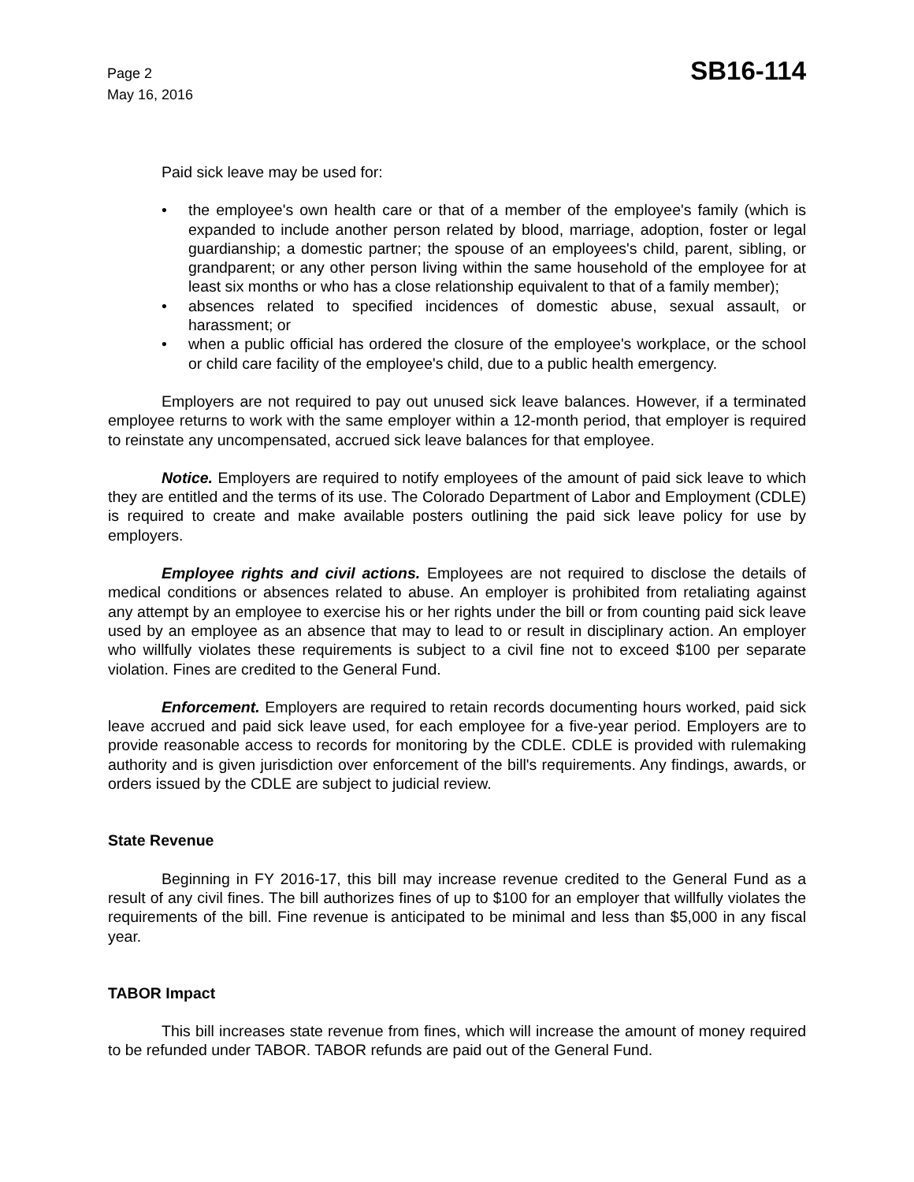Page 2
May 16, 2016
SB16-114
Paid sick leave may be used for:
• the employee's own health care or that of a member of the employee's family (which is expanded to include another person related by blood, marriage, adoption, foster or legal guardianship; a domestic partner; the spouse of an employees's child, parent, sibling, or grandparent; or any other person living within the same household of the employee for at least six months or who has a close relationship equivalent to that of a family member);
• absences related to specified incidences of domestic abuse, sexual assault, or harassment; or
• when a public official has ordered the closure of the employee's workplace, or the school or child care facility of the employee's child, due to a public health emergency.
Employers are not required to pay out unused sick leave balances. However, if a terminated employee returns to work with the same employer within a 12-month period, that employer is required to reinstate any uncompensated, accrued sick leave balances for that employee.
Notice. Employers are required to notify employees of the amount of paid sick leave to which they are entitled and the terms of its use. The Colorado Department of Labor and Employment (CDLE) is required to create and make available posters outlining the paid sick leave policy for use by employers.
Employee rights and civil actions. Employees are not required to disclose the details of medical conditions or absences related to abuse. An employer is prohibited from retaliating against any attempt by an employee to exercise his or her rights under the bill or from counting paid sick leave used by an employee as an absence that may to lead to or result in disciplinary action. An employer who willfully violates these requirements is subject to a civil fine not to exceed $100 per separate violation. Fines are credited to the General Fund.
Enforcement. Employers are required to retain records documenting hours worked, paid sick leave accrued and paid sick leave used, for each employee for a five-year period. Employers are to provide reasonable access to records for monitoring by the CDLE. CDLE is provided with rulemaking authority and is given jurisdiction over enforcement of the bill's requirements. Any findings, awards, or orders issued by the CDLE are subject to judicial review.
State Revenue
Beginning in FY 2016-17, this bill may increase revenue credited to the General Fund as a result of any civil fines. The bill authorizes fines of up to $100 for an employer that willfully violates the requirements of the bill. Fine revenue is anticipated to be minimal and less than $5,000 in any fiscal year.
TABOR Impact
This bill increases state revenue from fines, which will increase the amount of money required to be refunded under TABOR. TABOR refunds are paid out of the General Fund.